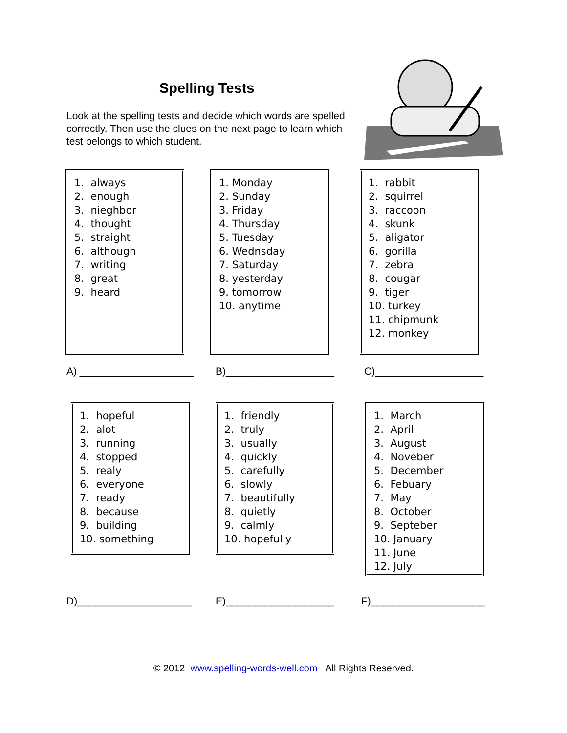Spelling Tests
Look at the spelling tests and decide which words are spelled correctly. Then use the clues on the next page to learn which test belongs to which student.
1. always
2. enough
3. nieghbor
4. thought
5. straight
6. although
7. writing
8. great
9. heard
1. Monday
2. Sunday
3. Friday
4. Thursday
5. Tuesday
6. Wednsday
7. Saturday
8. yesterday
9. tomorrow
10. anytime
1. rabbit
2. squirrel
3. raccoon
4. skunk
5. aligator
6. gorilla
7. zebra
8. cougar
9. tiger
10. turkey
11. chipmunk
12. monkey
A) ____________________ B)___________________ C)___________________
1. hopeful
2. alot
3. running
4. stopped
5. realy
6. everyone
7. ready
8. because
9. building
10. something
1. friendly
2. truly
3. usually
4. quickly
5. carefully
6. slowly
7. beautifully
8. quietly
9. calmly
10. hopefully
1. March
2. April
3. August
4. Noveber
5. December
6. Febuary
7. May
8. October
9. Septeber
10. January
11. June
12. July
D)____________________ E)___________________ F)____________________
© 2012 www.spelling-words-well.com All Rights Reserved.